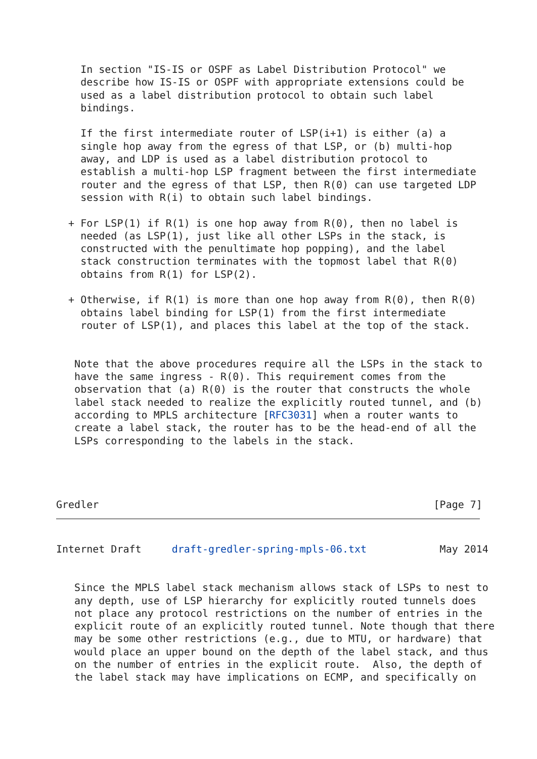In section "IS-IS or OSPF as Label Distribution Protocol" we
    describe how IS-IS or OSPF with appropriate extensions could be
    used as a label distribution protocol to obtain such label
    bindings.

    If the first intermediate router of LSP(i+1) is either (a) a
    single hop away from the egress of that LSP, or (b) multi-hop
    away, and LDP is used as a label distribution protocol to
    establish a multi-hop LSP fragment between the first intermediate
    router and the egress of that LSP, then R(0) can use targeted LDP
    session with R(i) to obtain such label bindings.

  + For LSP(1) if R(1) is one hop away from R(0), then no label is
    needed (as LSP(1), just like all other LSPs in the stack, is
    constructed with the penultimate hop popping), and the label
    stack construction terminates with the topmost label that R(0)
    obtains from R(1) for LSP(2).

  + Otherwise, if R(1) is more than one hop away from R(0), then R(0)
    obtains label binding for LSP(1) from the first intermediate
    router of LSP(1), and places this label at the top of the stack.


   Note that the above procedures require all the LSPs in the stack to
   have the same ingress - R(0). This requirement comes from the
   observation that (a) R(0) is the router that constructs the whole
   label stack needed to realize the explicitly routed tunnel, and (b)
   according to MPLS architecture [RFC3031] when a router wants to
   create a label stack, the router has to be the head-end of all the
   LSPs corresponding to the labels in the stack.




Gredler                                                       [Page 7]
Internet Draft     draft-gredler-spring-mpls-06.txt            May 2014


   Since the MPLS label stack mechanism allows stack of LSPs to nest to
   any depth, use of LSP hierarchy for explicitly routed tunnels does
   not place any protocol restrictions on the number of entries in the
   explicit route of an explicitly routed tunnel. Note though that there
   may be some other restrictions (e.g., due to MTU, or hardware) that
   would place an upper bound on the depth of the label stack, and thus
   on the number of entries in the explicit route.  Also, the depth of
   the label stack may have implications on ECMP, and specifically on